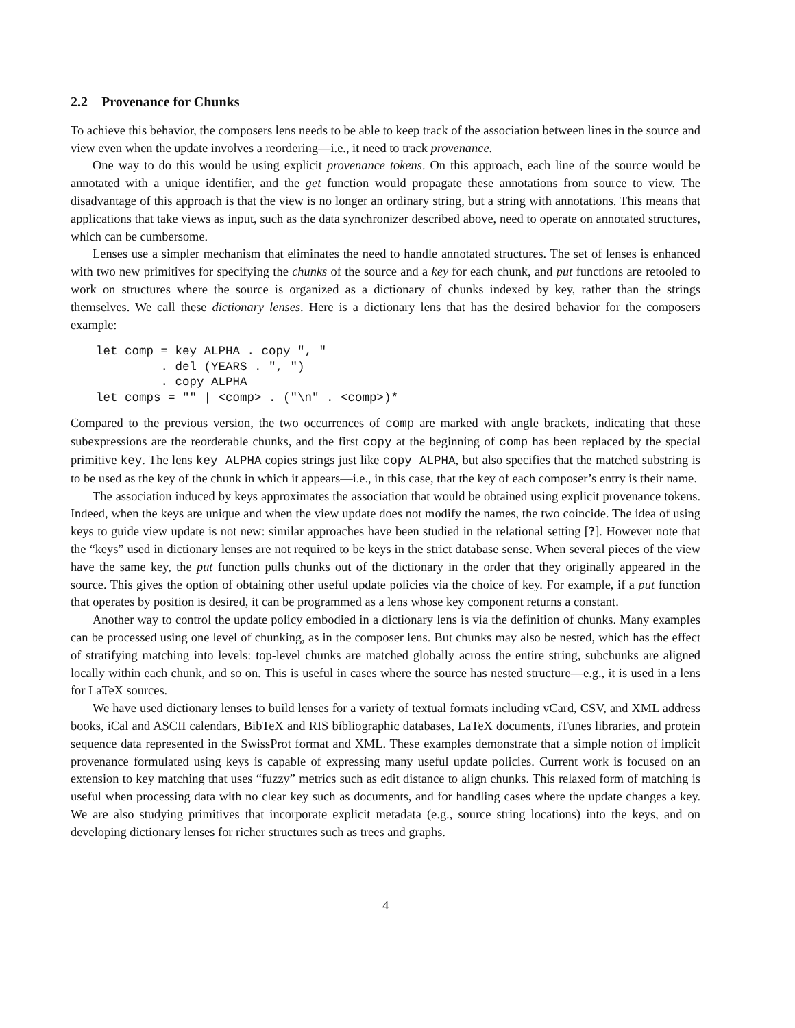2.2 Provenance for Chunks
To achieve this behavior, the composers lens needs to be able to keep track of the association between lines in the source and view even when the update involves a reordering—i.e., it need to track provenance.
One way to do this would be using explicit provenance tokens. On this approach, each line of the source would be annotated with a unique identifier, and the get function would propagate these annotations from source to view. The disadvantage of this approach is that the view is no longer an ordinary string, but a string with annotations. This means that applications that take views as input, such as the data synchronizer described above, need to operate on annotated structures, which can be cumbersome.
Lenses use a simpler mechanism that eliminates the need to handle annotated structures. The set of lenses is enhanced with two new primitives for specifying the chunks of the source and a key for each chunk, and put functions are retooled to work on structures where the source is organized as a dictionary of chunks indexed by key, rather than the strings themselves. We call these dictionary lenses. Here is a dictionary lens that has the desired behavior for the composers example:
let comp = key ALPHA . copy ", "
         . del (YEARS . ", ")
         . copy ALPHA
let comps = "" | <comp> . ("\n" . <comp>)*
Compared to the previous version, the two occurrences of comp are marked with angle brackets, indicating that these subexpressions are the reorderable chunks, and the first copy at the beginning of comp has been replaced by the special primitive key. The lens key ALPHA copies strings just like copy ALPHA, but also specifies that the matched substring is to be used as the key of the chunk in which it appears—i.e., in this case, that the key of each composer’s entry is their name.
The association induced by keys approximates the association that would be obtained using explicit provenance tokens. Indeed, when the keys are unique and when the view update does not modify the names, the two coincide. The idea of using keys to guide view update is not new: similar approaches have been studied in the relational setting [?]. However note that the “keys” used in dictionary lenses are not required to be keys in the strict database sense. When several pieces of the view have the same key, the put function pulls chunks out of the dictionary in the order that they originally appeared in the source. This gives the option of obtaining other useful update policies via the choice of key. For example, if a put function that operates by position is desired, it can be programmed as a lens whose key component returns a constant.
Another way to control the update policy embodied in a dictionary lens is via the definition of chunks. Many examples can be processed using one level of chunking, as in the composer lens. But chunks may also be nested, which has the effect of stratifying matching into levels: top-level chunks are matched globally across the entire string, subchunks are aligned locally within each chunk, and so on. This is useful in cases where the source has nested structure—e.g., it is used in a lens for LaTeX sources.
We have used dictionary lenses to build lenses for a variety of textual formats including vCard, CSV, and XML address books, iCal and ASCII calendars, BibTeX and RIS bibliographic databases, LaTeX documents, iTunes libraries, and protein sequence data represented in the SwissProt format and XML. These examples demonstrate that a simple notion of implicit provenance formulated using keys is capable of expressing many useful update policies. Current work is focused on an extension to key matching that uses “fuzzy” metrics such as edit distance to align chunks. This relaxed form of matching is useful when processing data with no clear key such as documents, and for handling cases where the update changes a key. We are also studying primitives that incorporate explicit metadata (e.g., source string locations) into the keys, and on developing dictionary lenses for richer structures such as trees and graphs.
4